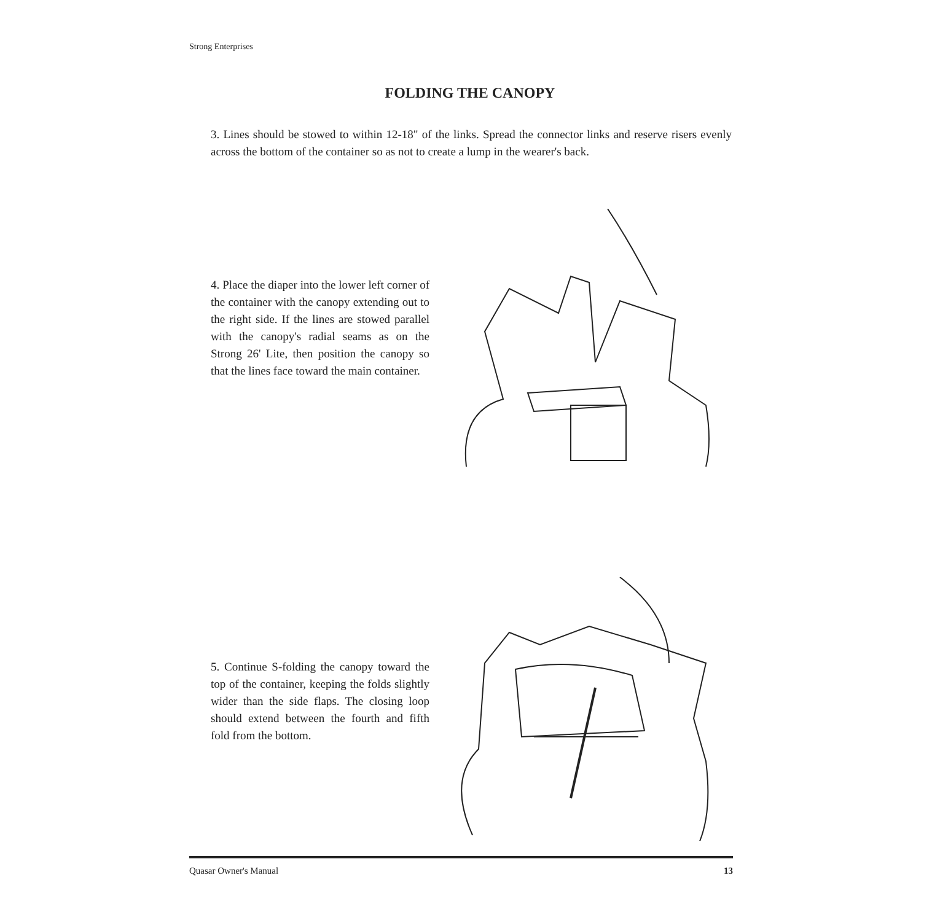Strong Enterprises
FOLDING THE CANOPY
3. Lines should be stowed to within 12-18" of the links. Spread the connector links and reserve risers evenly across the bottom of the container so as not to create a lump in the wearer's back.
4. Place the diaper into the lower left corner of the container with the canopy extending out to the right side. If the lines are stowed parallel with the canopy's radial seams as on the Strong 26' Lite, then position the canopy so that the lines face toward the main container.
5. Continue S-folding the canopy toward the top of the container, keeping the folds slightly wider than the side flaps. The closing loop should extend between the fourth and fifth fold from the bottom.
Quasar Owner's Manual 13